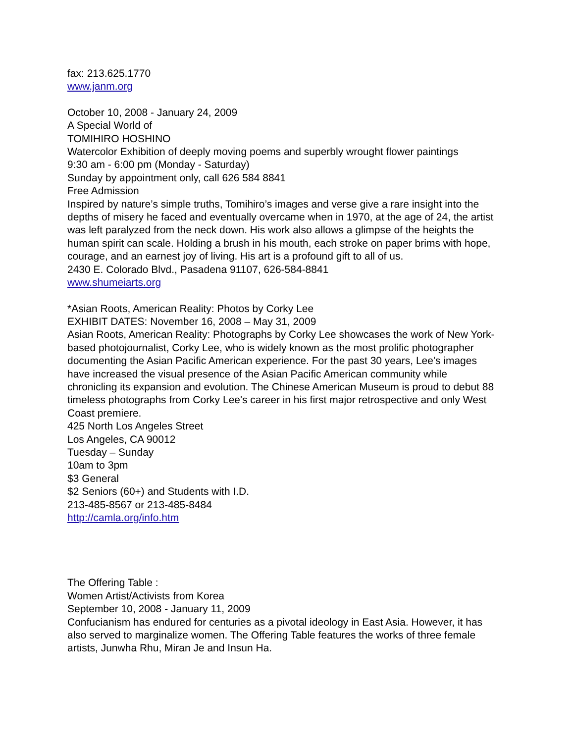fax: 213.625.1770
www.janm.org
October 10, 2008 - January 24, 2009
A Special World of
TOMIHIRO HOSHINO
Watercolor Exhibition of deeply moving poems and superbly wrought flower paintings
9:30 am - 6:00 pm (Monday - Saturday)
Sunday by appointment only, call 626 584 8841
Free Admission
Inspired by nature’s simple truths, Tomihiro’s images and verse give a rare insight into the depths of misery he faced and eventually overcame when in 1970, at the age of 24, the artist was left paralyzed from the neck down. His work also allows a glimpse of the heights the human spirit can scale. Holding a brush in his mouth, each stroke on paper brims with hope, courage, and an earnest joy of living. His art is a profound gift to all of us.
2430 E. Colorado Blvd., Pasadena 91107, 626-584-8841
www.shumeiarts.org
*Asian Roots, American Reality: Photos by Corky Lee
EXHIBIT DATES: November 16, 2008 – May 31, 2009
Asian Roots, American Reality: Photographs by Corky Lee showcases the work of New York-based photojournalist, Corky Lee, who is widely known as the most prolific photographer documenting the Asian Pacific American experience. For the past 30 years, Lee's images have increased the visual presence of the Asian Pacific American community while chronicling its expansion and evolution. The Chinese American Museum is proud to debut 88 timeless photographs from Corky Lee's career in his first major retrospective and only West Coast premiere.
425 North Los Angeles Street
Los Angeles, CA 90012
Tuesday – Sunday
10am to 3pm
$3 General
$2 Seniors (60+) and Students with I.D.
213-485-8567 or 213-485-8484
http://camla.org/info.htm
The Offering Table :
Women Artist/Activists from Korea
September 10, 2008 - January 11, 2009
Confucianism has endured for centuries as a pivotal ideology in East Asia. However, it has also served to marginalize women. The Offering Table features the works of three female artists, Junwha Rhu, Miran Je and Insun Ha.